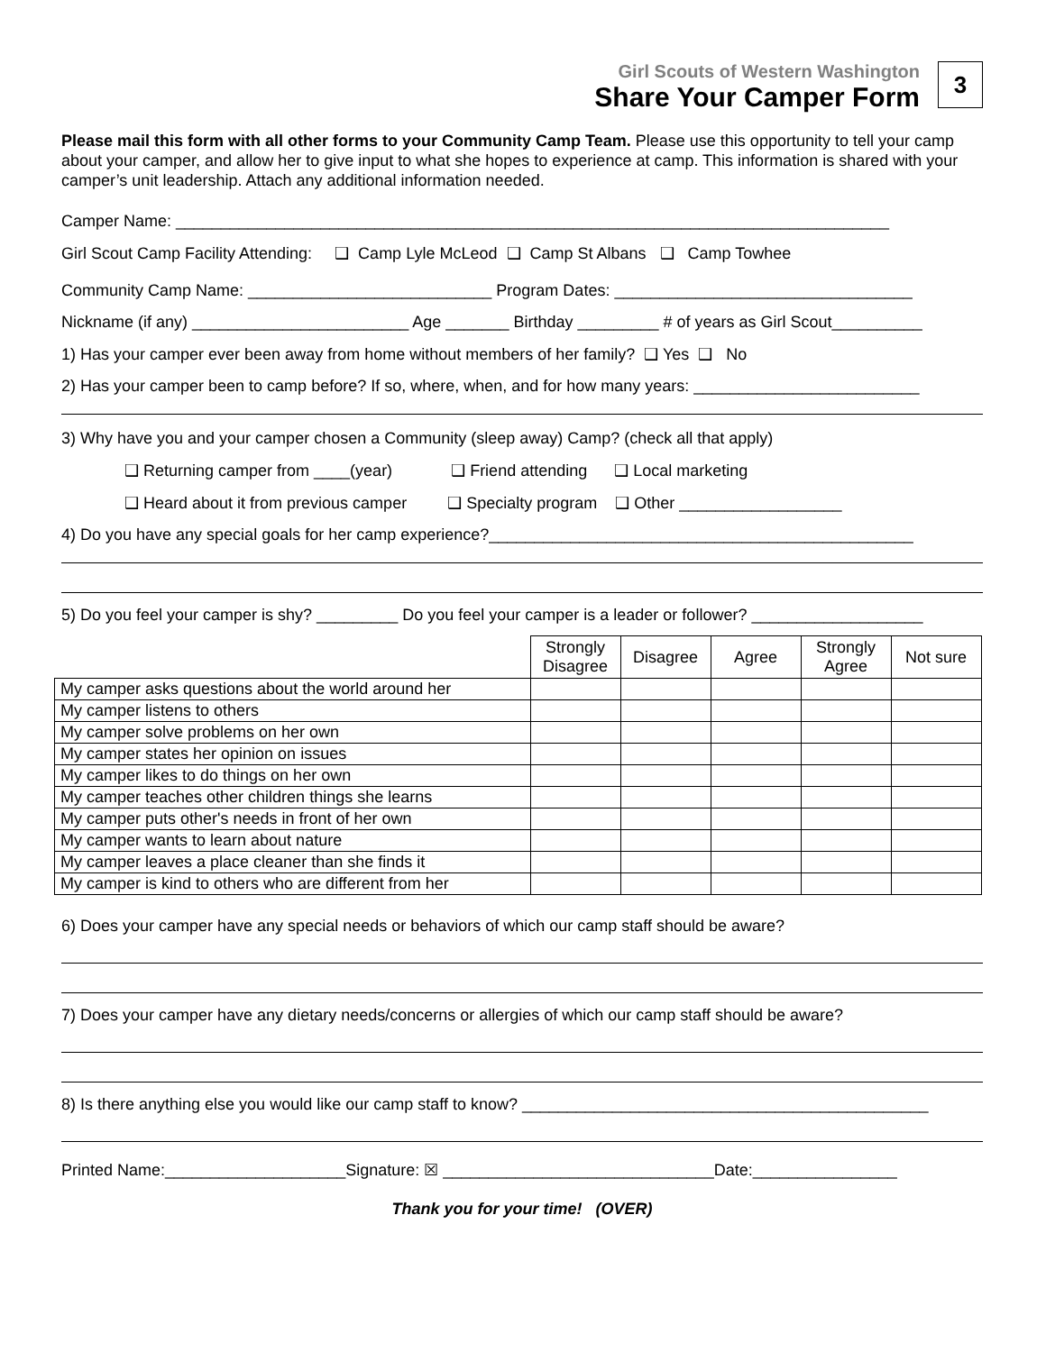Girl Scouts of Western Washington
Share Your Camper Form
3
Please mail this form with all other forms to your Community Camp Team. Please use this opportunity to tell your camp about your camper, and allow her to give input to what she hopes to experience at camp. This information is shared with your camper’s unit leadership. Attach any additional information needed.
Camper Name: _______________________________________________________________________________
Girl Scout Camp Facility Attending: ❑ Camp Lyle McLeod ❑ Camp St Albans ❑ Camp Towhee
Community Camp Name: ___________________________ Program Dates: _________________________________
Nickname (if any) ________________________ Age _______ Birthday _________ # of years as Girl Scout__________
1) Has your camper ever been away from home without members of her family? ❑ Yes ❑ No
2) Has your camper been to camp before? If so, where, when, and for how many years: _________________________
3) Why have you and your camper chosen a Community (sleep away) Camp? (check all that apply)
❑ Returning camper from ____(year) ❑ Friend attending ❑ Local marketing
❑ Heard about it from previous camper ❑ Specialty program ❑ Other __________________
4) Do you have any special goals for her camp experience?_______________________________________________
5) Do you feel your camper is shy? _________ Do you feel your camper is a leader or follower? ___________________
| | Strongly Disagree | Disagree | Agree | Strongly Agree | Not sure |
| My camper asks questions about the world around her | | | | | |
| My camper listens to others | | | | | |
| My camper solve problems on her own | | | | | |
| My camper states her opinion on issues | | | | | |
| My camper likes to do things on her own | | | | | |
| My camper teaches other children things she learns | | | | | |
| My camper puts other's needs in front of her own | | | | | |
| My camper wants to learn about nature | | | | | |
| My camper leaves a place cleaner than she finds it | | | | | |
| My camper is kind to others who are different from her | | | | | |
6) Does your camper have any special needs or behaviors of which our camp staff should be aware?
7) Does your camper have any dietary needs/concerns or allergies of which our camp staff should be aware?
8) Is there anything else you would like our camp staff to know? _____________________________________________
Printed Name:____________________Signature: ☒ ______________________________Date:________________
Thank you for your time! (OVER)